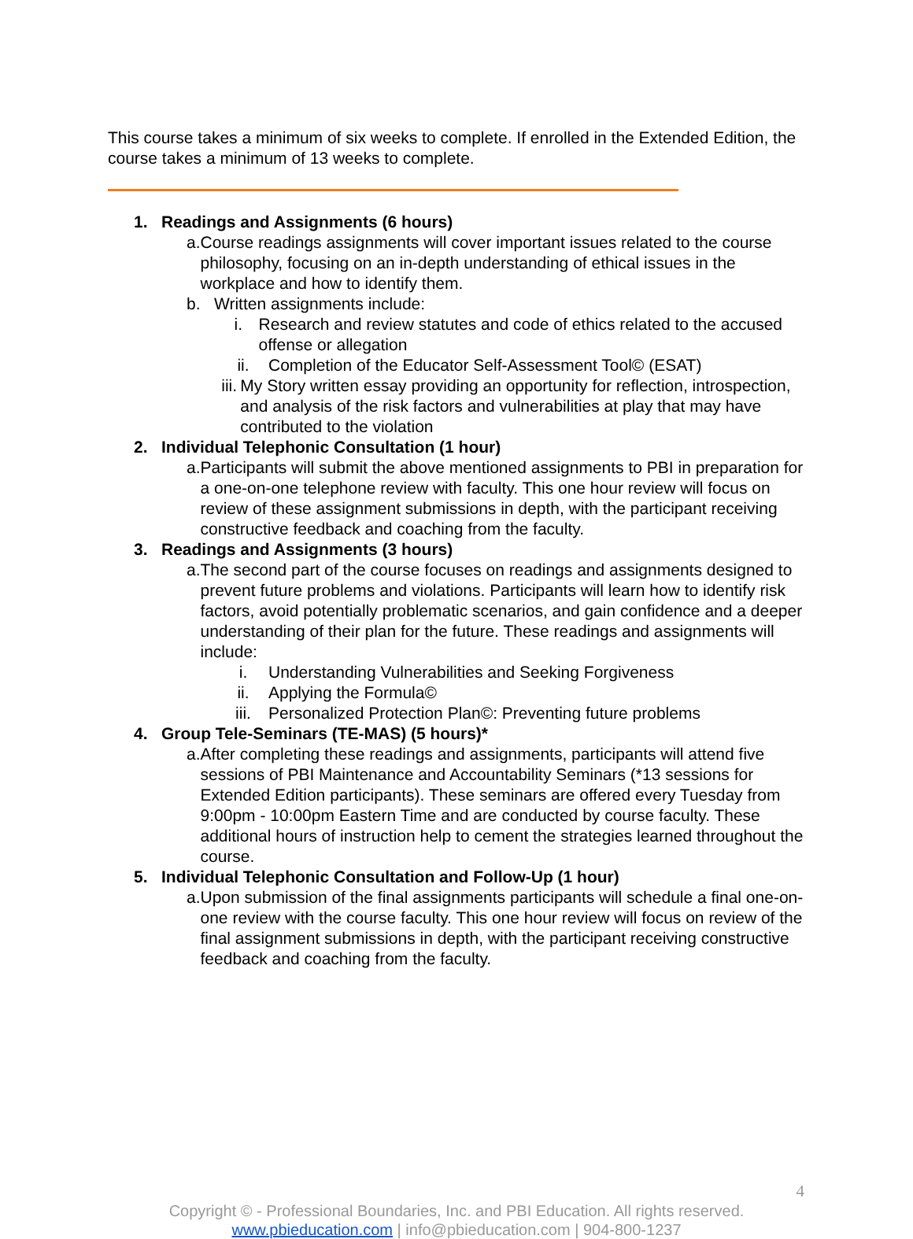This course takes a minimum of six weeks to complete. If enrolled in the Extended Edition, the course takes a minimum of 13 weeks to complete.
1. Readings and Assignments (6 hours)
a. Course readings assignments will cover important issues related to the course philosophy, focusing on an in-depth understanding of ethical issues in the workplace and how to identify them.
b. Written assignments include:
i. Research and review statutes and code of ethics related to the accused offense or allegation
ii. Completion of the Educator Self-Assessment Tool© (ESAT)
iii. My Story written essay providing an opportunity for reflection, introspection, and analysis of the risk factors and vulnerabilities at play that may have contributed to the violation
2. Individual Telephonic Consultation (1 hour)
a. Participants will submit the above mentioned assignments to PBI in preparation for a one-on-one telephone review with faculty. This one hour review will focus on review of these assignment submissions in depth, with the participant receiving constructive feedback and coaching from the faculty.
3. Readings and Assignments (3 hours)
a. The second part of the course focuses on readings and assignments designed to prevent future problems and violations. Participants will learn how to identify risk factors, avoid potentially problematic scenarios, and gain confidence and a deeper understanding of their plan for the future. These readings and assignments will include:
i. Understanding Vulnerabilities and Seeking Forgiveness
ii. Applying the Formula©
iii. Personalized Protection Plan©: Preventing future problems
4. Group Tele-Seminars (TE-MAS) (5 hours)*
a. After completing these readings and assignments, participants will attend five sessions of PBI Maintenance and Accountability Seminars (*13 sessions for Extended Edition participants). These seminars are offered every Tuesday from 9:00pm - 10:00pm Eastern Time and are conducted by course faculty. These additional hours of instruction help to cement the strategies learned throughout the course.
5. Individual Telephonic Consultation and Follow-Up (1 hour)
a. Upon submission of the final assignments participants will schedule a final one-on-one review with the course faculty. This one hour review will focus on review of the final assignment submissions in depth, with the participant receiving constructive feedback and coaching from the faculty.
4
Copyright © - Professional Boundaries, Inc. and PBI Education. All rights reserved.
www.pbieducation.com | info@pbieducation.com | 904-800-1237